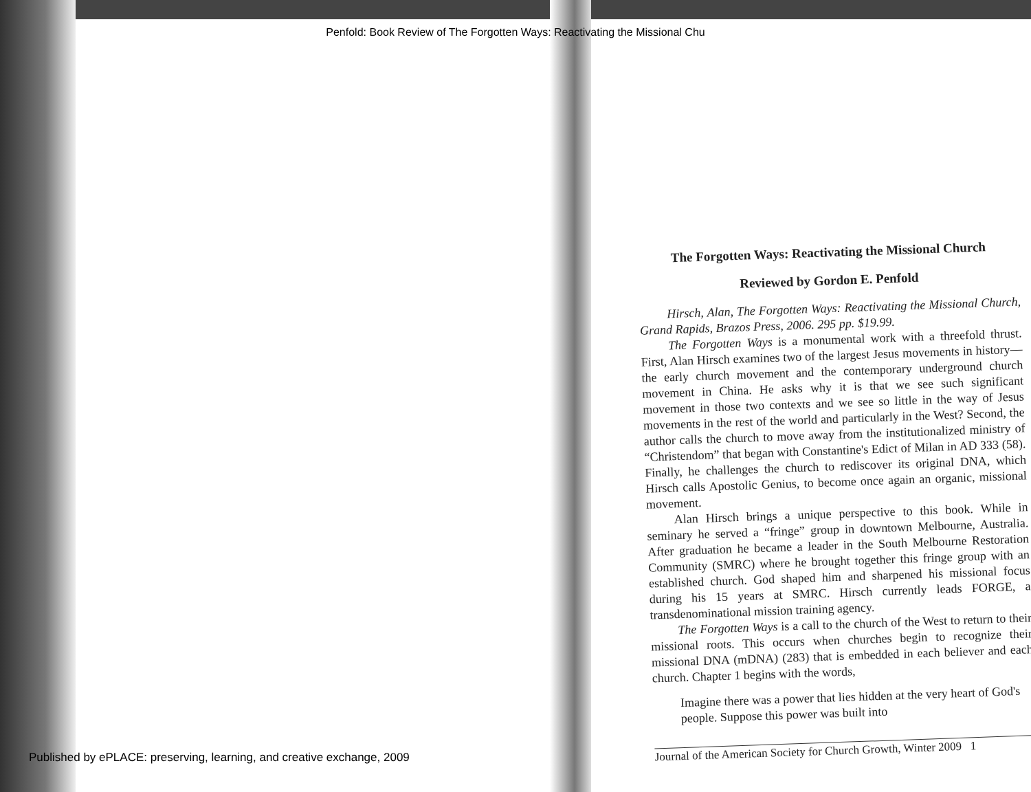Penfold: Book Review of The Forgotten Ways: Reactivating the Missional Chu
The Forgotten Ways: Reactivating the Missional Church
Reviewed by Gordon E. Penfold
Hirsch, Alan, The Forgotten Ways: Reactivating the Missional Church, Grand Rapids, Brazos Press, 2006. 295 pp. $19.99.
The Forgotten Ways is a monumental work with a threefold thrust. First, Alan Hirsch examines two of the largest Jesus movements in history—the early church movement and the contemporary underground church movement in China. He asks why it is that we see such significant movement in those two contexts and we see so little in the way of Jesus movements in the rest of the world and particularly in the West? Second, the author calls the church to move away from the institutionalized ministry of “Christendom” that began with Constantine's Edict of Milan in AD 333 (58). Finally, he challenges the church to rediscover its original DNA, which Hirsch calls Apostolic Genius, to become once again an organic, missional movement.
Alan Hirsch brings a unique perspective to this book. While in seminary he served a “fringe” group in downtown Melbourne, Australia. After graduation he became a leader in the South Melbourne Restoration Community (SMRC) where he brought together this fringe group with an established church. God shaped him and sharpened his missional focus during his 15 years at SMRC. Hirsch currently leads FORGE, a transdenominational mission training agency.
The Forgotten Ways is a call to the church of the West to return to their missional roots. This occurs when churches begin to recognize their missional DNA (mDNA) (283) that is embedded in each believer and each church. Chapter 1 begins with the words,
Imagine there was a power that lies hidden at the very heart of God's people. Suppose this power was built into
Journal of the American Society for Church Growth, Winter 2009 1
Published by ePLACE: preserving, learning, and creative exchange, 2009